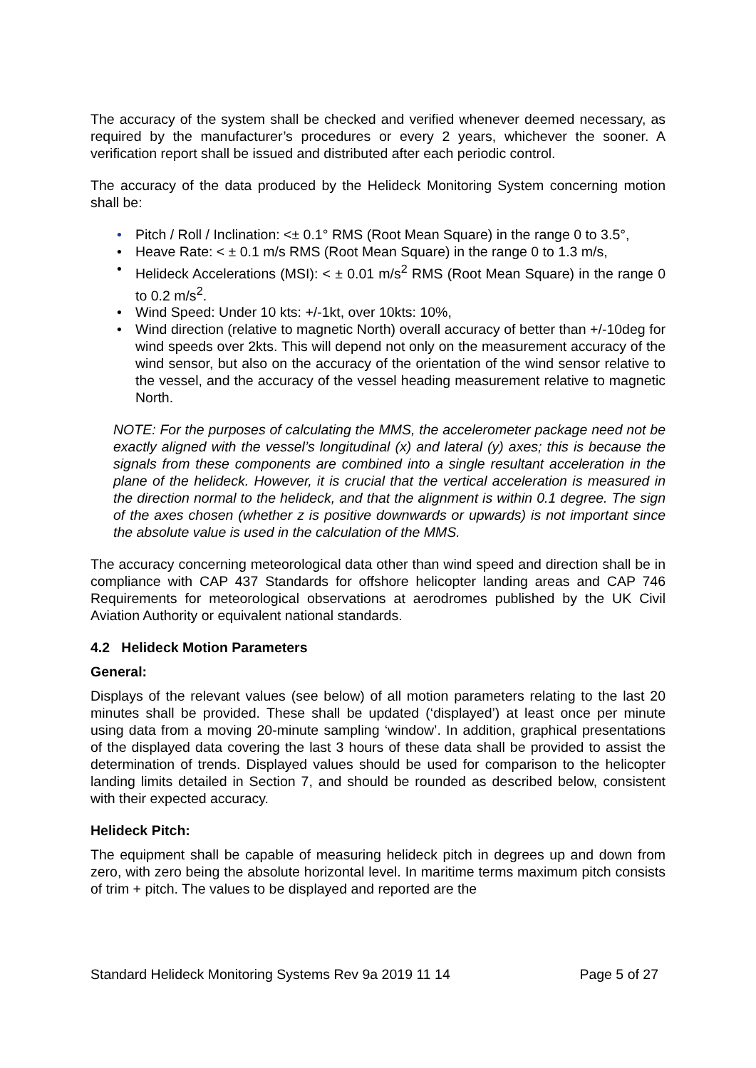The accuracy of the system shall be checked and verified whenever deemed necessary, as required by the manufacturer’s procedures or every 2 years, whichever the sooner. A verification report shall be issued and distributed after each periodic control.
The accuracy of the data produced by the Helideck Monitoring System concerning motion shall be:
• Pitch / Roll / Inclination: <± 0.1° RMS (Root Mean Square) in the range 0 to 3.5°,
• Heave Rate: < ± 0.1 m/s RMS (Root Mean Square) in the range 0 to 1.3 m/s,
• Helideck Accelerations (MSI): < ± 0.01 m/s<sup>2</sup> RMS (Root Mean Square) in the range 0 to 0.2 m/s<sup>2</sup>.
• Wind Speed: Under 10 kts: +/-1kt, over 10kts: 10%,
• Wind direction (relative to magnetic North) overall accuracy of better than +/-10deg for wind speeds over 2kts. This will depend not only on the measurement accuracy of the wind sensor, but also on the accuracy of the orientation of the wind sensor relative to the vessel, and the accuracy of the vessel heading measurement relative to magnetic North.
NOTE: For the purposes of calculating the MMS, the accelerometer package need not be exactly aligned with the vessel’s longitudinal (x) and lateral (y) axes; this is because the signals from these components are combined into a single resultant acceleration in the plane of the helideck. However, it is crucial that the vertical acceleration is measured in the direction normal to the helideck, and that the alignment is within 0.1 degree. The sign of the axes chosen (whether z is positive downwards or upwards) is not important since the absolute value is used in the calculation of the MMS.
The accuracy concerning meteorological data other than wind speed and direction shall be in compliance with CAP 437 Standards for offshore helicopter landing areas and CAP 746 Requirements for meteorological observations at aerodromes published by the UK Civil Aviation Authority or equivalent national standards.
4.2 Helideck Motion Parameters
General:
Displays of the relevant values (see below) of all motion parameters relating to the last 20 minutes shall be provided. These shall be updated (‘displayed’) at least once per minute using data from a moving 20-minute sampling ‘window’. In addition, graphical presentations of the displayed data covering the last 3 hours of these data shall be provided to assist the determination of trends. Displayed values should be used for comparison to the helicopter landing limits detailed in Section 7, and should be rounded as described below, consistent with their expected accuracy.
Helideck Pitch:
The equipment shall be capable of measuring helideck pitch in degrees up and down from zero, with zero being the absolute horizontal level. In maritime terms maximum pitch consists of trim + pitch. The values to be displayed and reported are the
Standard Helideck Monitoring Systems Rev 9a 2019 11 14 Page 5 of 27